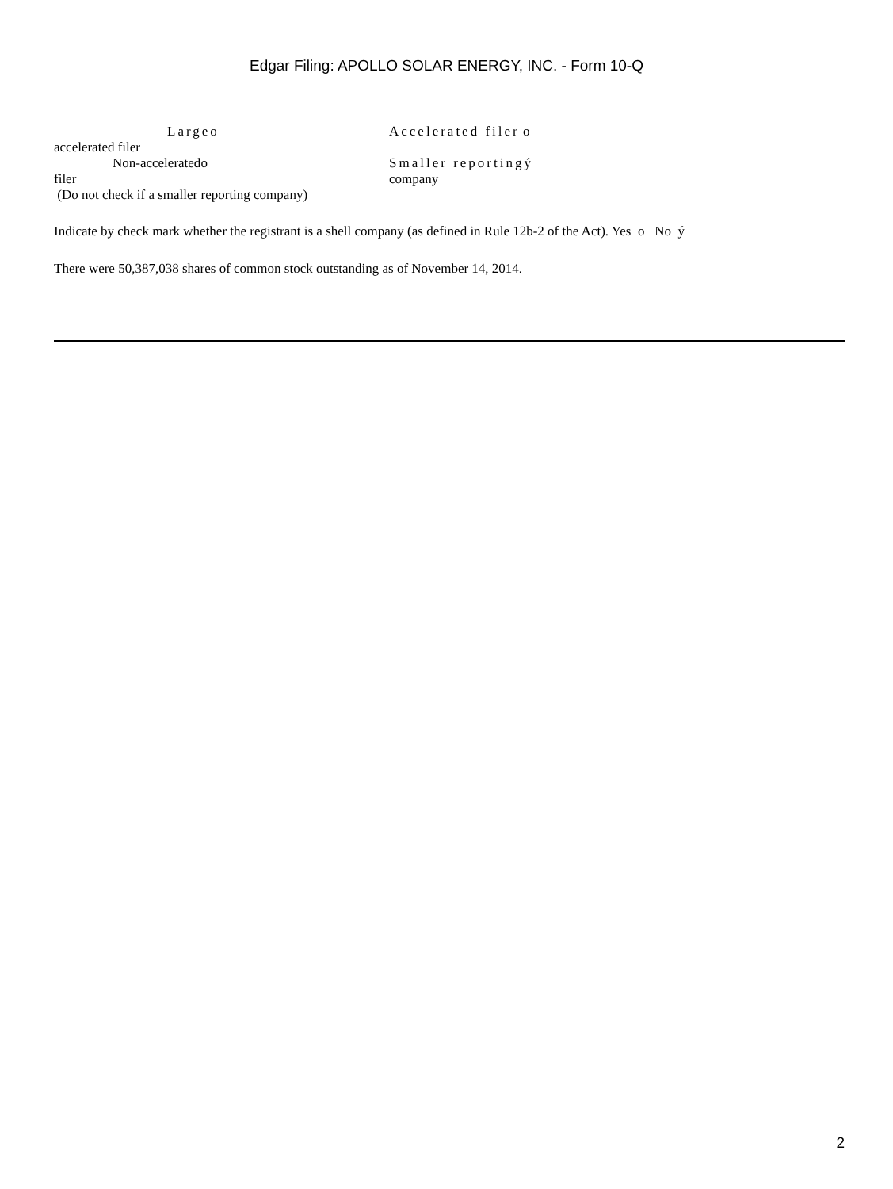Edgar Filing: APOLLO SOLAR ENERGY, INC. - Form 10-Q
Largeo
accelerated filer
Accelerated filer o
Non-acceleratedo
filer
(Do not check if a smaller reporting company)
Smaller reportingý
company
Indicate by check mark whether the registrant is a shell company (as defined in Rule 12b-2 of the Act). Yes o No ý
There were 50,387,038 shares of common stock outstanding as of November 14, 2014.
2